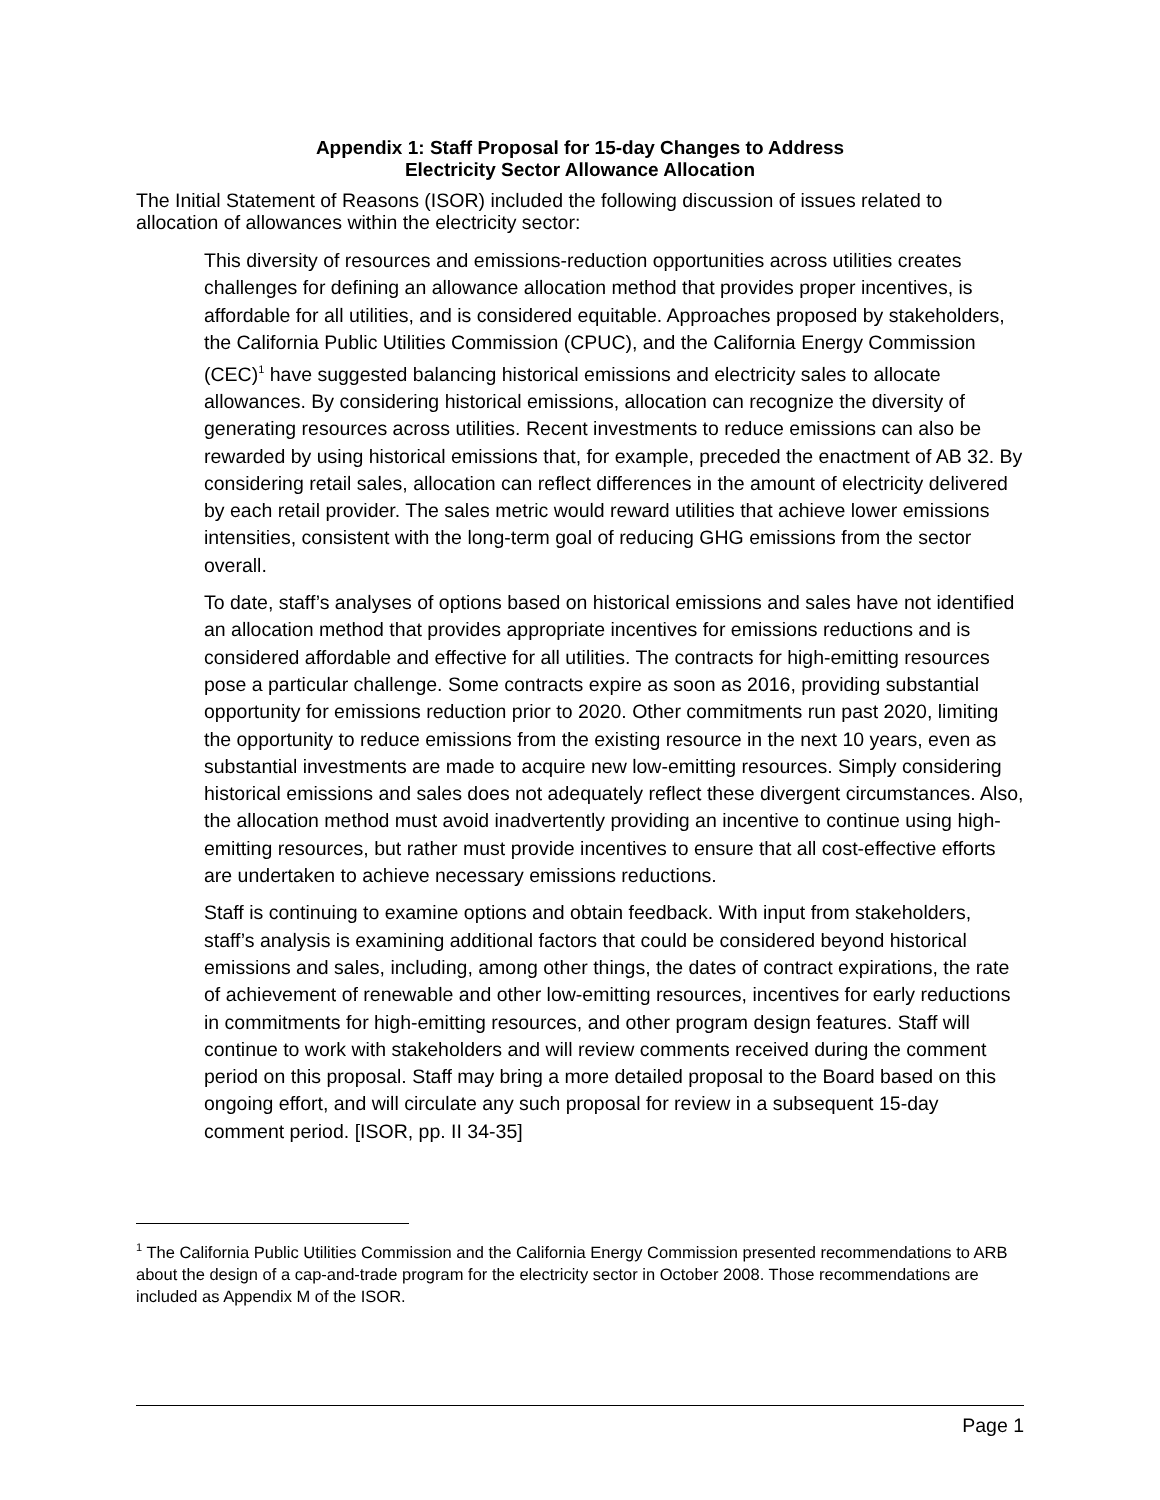Appendix 1: Staff Proposal for 15-day Changes to Address
Electricity Sector Allowance Allocation
The Initial Statement of Reasons (ISOR) included the following discussion of issues related to allocation of allowances within the electricity sector:
This diversity of resources and emissions-reduction opportunities across utilities creates challenges for defining an allowance allocation method that provides proper incentives, is affordable for all utilities, and is considered equitable. Approaches proposed by stakeholders, the California Public Utilities Commission (CPUC), and the California Energy Commission (CEC)<sup>1</sup> have suggested balancing historical emissions and electricity sales to allocate allowances. By considering historical emissions, allocation can recognize the diversity of generating resources across utilities. Recent investments to reduce emissions can also be rewarded by using historical emissions that, for example, preceded the enactment of AB 32. By considering retail sales, allocation can reflect differences in the amount of electricity delivered by each retail provider. The sales metric would reward utilities that achieve lower emissions intensities, consistent with the long-term goal of reducing GHG emissions from the sector overall.
To date, staff’s analyses of options based on historical emissions and sales have not identified an allocation method that provides appropriate incentives for emissions reductions and is considered affordable and effective for all utilities. The contracts for high-emitting resources pose a particular challenge. Some contracts expire as soon as 2016, providing substantial opportunity for emissions reduction prior to 2020. Other commitments run past 2020, limiting the opportunity to reduce emissions from the existing resource in the next 10 years, even as substantial investments are made to acquire new low-emitting resources. Simply considering historical emissions and sales does not adequately reflect these divergent circumstances. Also, the allocation method must avoid inadvertently providing an incentive to continue using high-emitting resources, but rather must provide incentives to ensure that all cost-effective efforts are undertaken to achieve necessary emissions reductions.
Staff is continuing to examine options and obtain feedback. With input from stakeholders, staff’s analysis is examining additional factors that could be considered beyond historical emissions and sales, including, among other things, the dates of contract expirations, the rate of achievement of renewable and other low-emitting resources, incentives for early reductions in commitments for high-emitting resources, and other program design features. Staff will continue to work with stakeholders and will review comments received during the comment period on this proposal. Staff may bring a more detailed proposal to the Board based on this ongoing effort, and will circulate any such proposal for review in a subsequent 15-day comment period. [ISOR, pp. II 34-35]
<sup>1</sup> The California Public Utilities Commission and the California Energy Commission presented recommendations to ARB about the design of a cap-and-trade program for the electricity sector in October 2008. Those recommendations are included as Appendix M of the ISOR.
Page 1